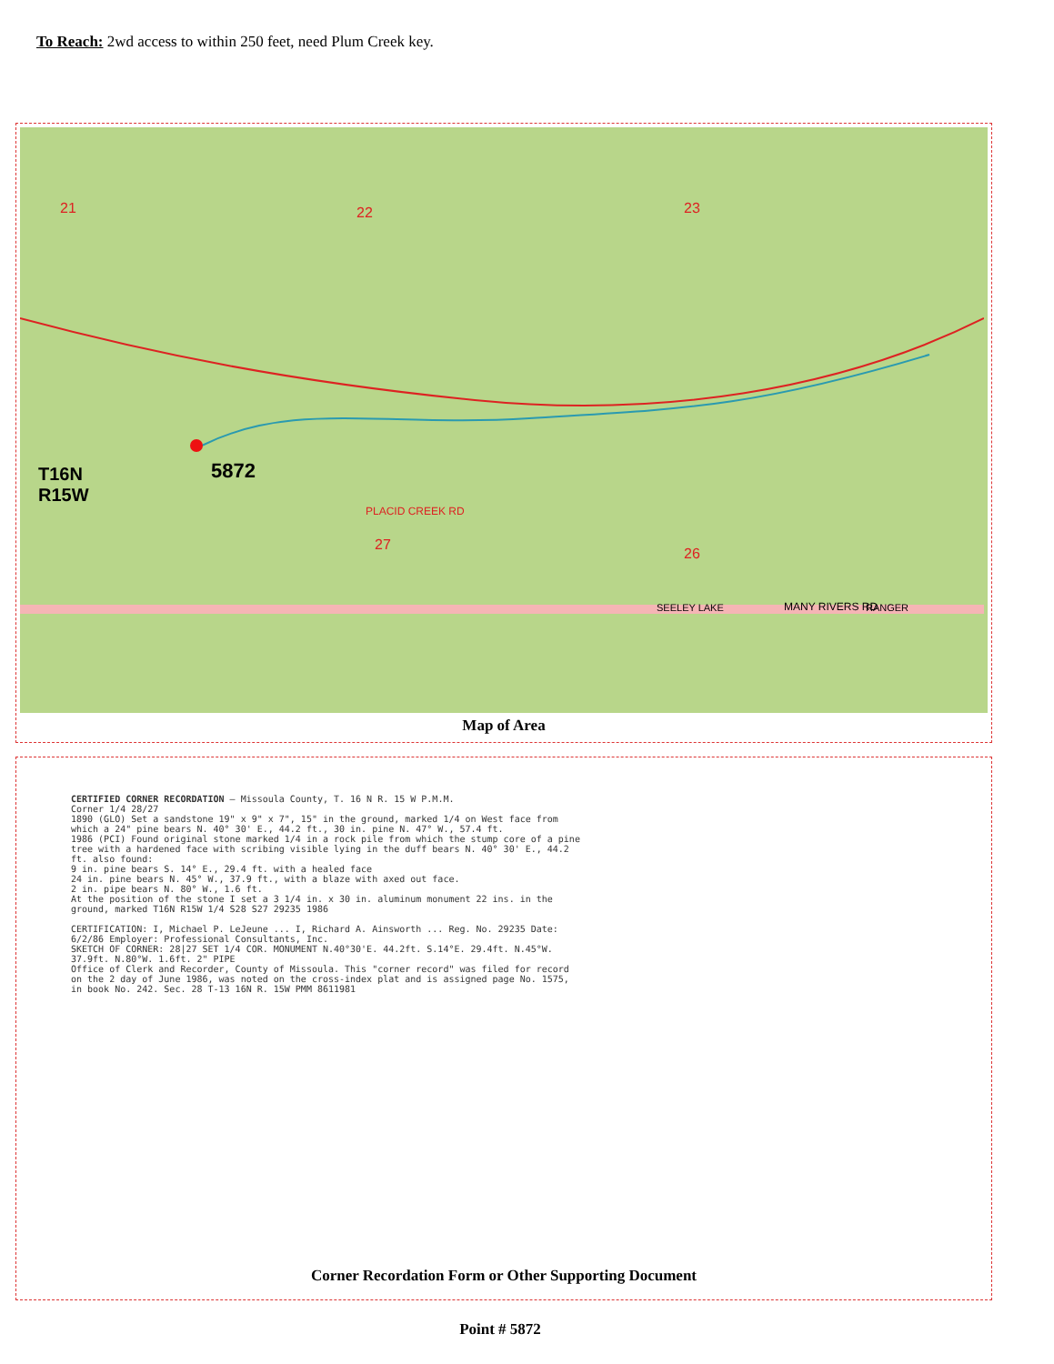To Reach: 2wd access to within 250 feet, need Plum Creek key.
21 22 23
27
26
PLACID CREEK RD
MANY RIVERS RD SEELEY LAKE RANGER
T16N
R15W
5872
Map of Area
CERTIFIED CORNER RECORDATION — Missoula County, T. 16 N R. 15 W P.M.M.
Corner 1/4 28/27
1890 (GLO) Set a sandstone 19" x 9" x 7", 15" in the ground, marked 1/4 on West face from which a 24" pine bears N. 40° 30' E., 44.2 ft., 30 in. pine N. 47° W., 57.4 ft.
1986 (PCI) Found original stone marked 1/4 in a rock pile from which the stump core of a pine tree with a hardened face with scribing visible lying in the duff bears N. 40° 30' E., 44.2 ft. also found:
9 in. pine bears S. 14° E., 29.4 ft. with a healed face
24 in. pine bears N. 45° W., 37.9 ft., with a blaze with axed out face.
2 in. pipe bears N. 80° W., 1.6 ft.
At the position of the stone I set a 3 1/4 in. x 30 in. aluminum monument 22 ins. in the ground, marked T16N R15W 1/4 S28 S27 29235 1986
CERTIFICATION: I, Michael P. LeJeune ... I, Richard A. Ainsworth ... Reg. No. 29235 Date: 6/2/86 Employer: Professional Consultants, Inc.
SKETCH OF CORNER: 28|27 SET 1/4 COR. MONUMENT N.40°30'E. 44.2ft. S.14°E. 29.4ft. N.45°W. 37.9ft. N.80°W. 1.6ft. 2" PIPE
Office of Clerk and Recorder, County of Missoula. This "corner record" was filed for record on the 2 day of June 1986, was noted on the cross-index plat and is assigned page No. 1575, in book No. 242. Sec. 28 T-13 16N R. 15W PMM 8611981
Corner Recordation Form or Other Supporting Document
Point # 5872